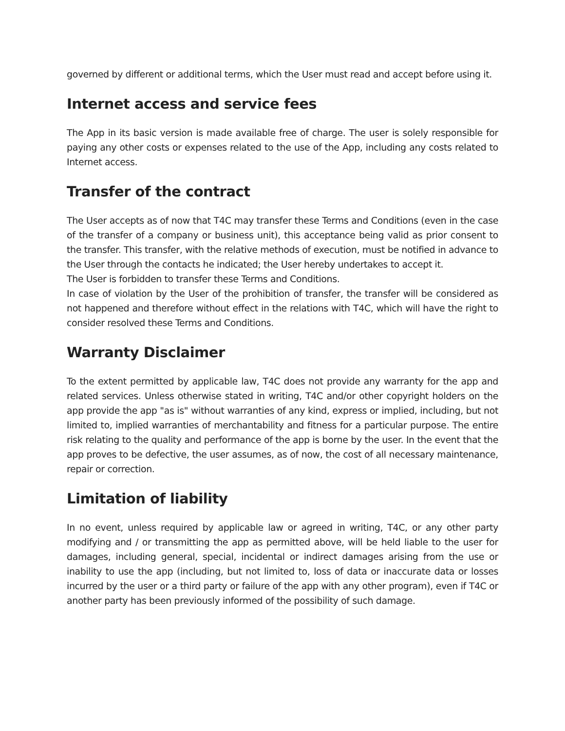governed by different or additional terms, which the User must read and accept before using it.
Internet access and service fees
The App in its basic version is made available free of charge. The user is solely responsible for paying any other costs or expenses related to the use of the App, including any costs related to Internet access.
Transfer of the contract
The User accepts as of now that T4C may transfer these Terms and Conditions (even in the case of the transfer of a company or business unit), this acceptance being valid as prior consent to the transfer. This transfer, with the relative methods of execution, must be notified in advance to the User through the contacts he indicated; the User hereby undertakes to accept it.
The User is forbidden to transfer these Terms and Conditions.
In case of violation by the User of the prohibition of transfer, the transfer will be considered as not happened and therefore without effect in the relations with T4C, which will have the right to consider resolved these Terms and Conditions.
Warranty Disclaimer
To the extent permitted by applicable law, T4C does not provide any warranty for the app and related services. Unless otherwise stated in writing, T4C and/or other copyright holders on the app provide the app "as is" without warranties of any kind, express or implied, including, but not limited to, implied warranties of merchantability and fitness for a particular purpose. The entire risk relating to the quality and performance of the app is borne by the user. In the event that the app proves to be defective, the user assumes, as of now, the cost of all necessary maintenance, repair or correction.
Limitation of liability
In no event, unless required by applicable law or agreed in writing, T4C, or any other party modifying and / or transmitting the app as permitted above, will be held liable to the user for damages, including general, special, incidental or indirect damages arising from the use or inability to use the app (including, but not limited to, loss of data or inaccurate data or losses incurred by the user or a third party or failure of the app with any other program), even if T4C or another party has been previously informed of the possibility of such damage.